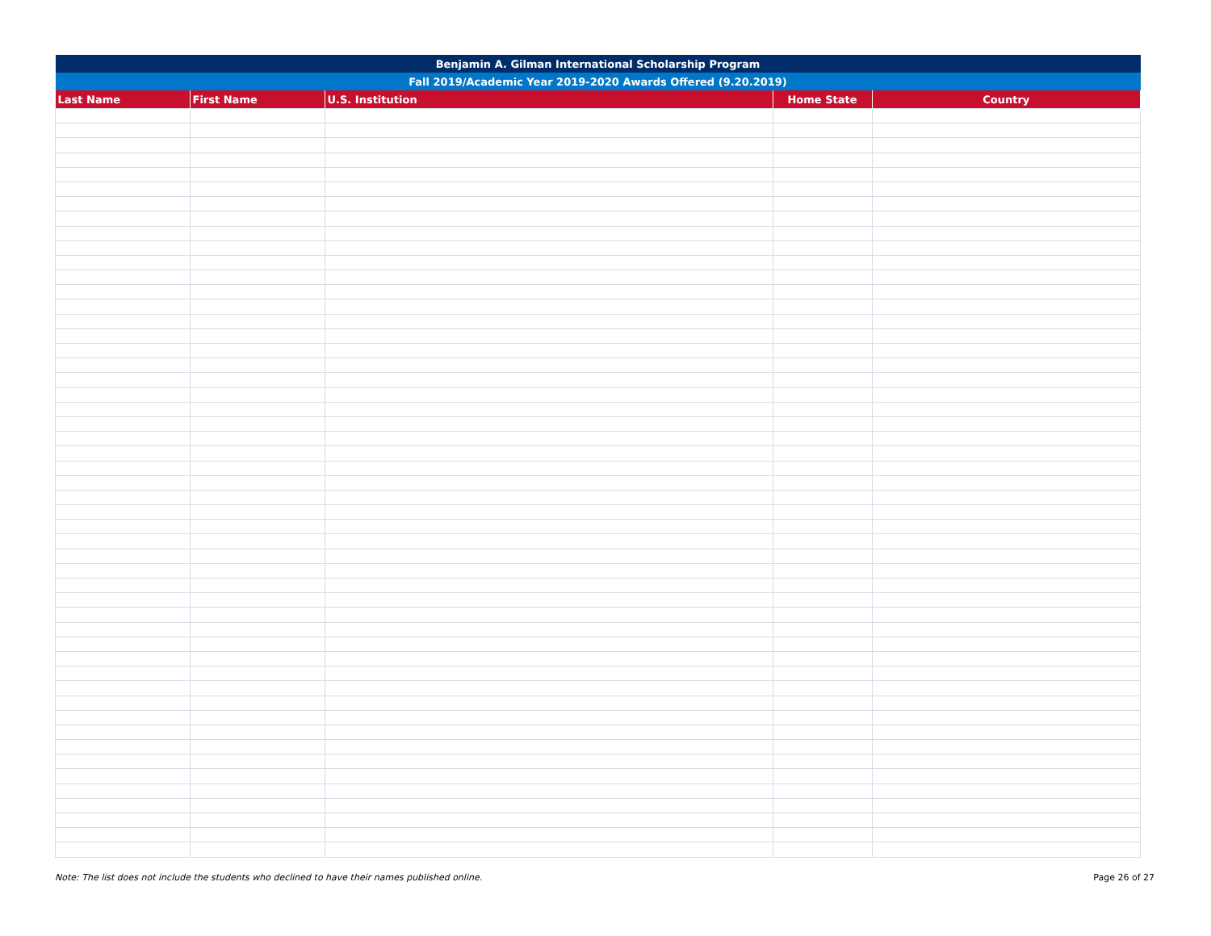| Benjamin A. Gilman International Scholarship Program | | | | |
| --- | --- | --- | --- | --- |
| Fall 2019/Academic Year 2019-2020 Awards Offered (9.20.2019) | | | | |
| Last Name | First Name | U.S. Institution | Home State | Country |
Note: The list does not include the students who declined to have their names published online. Page 26 of 27